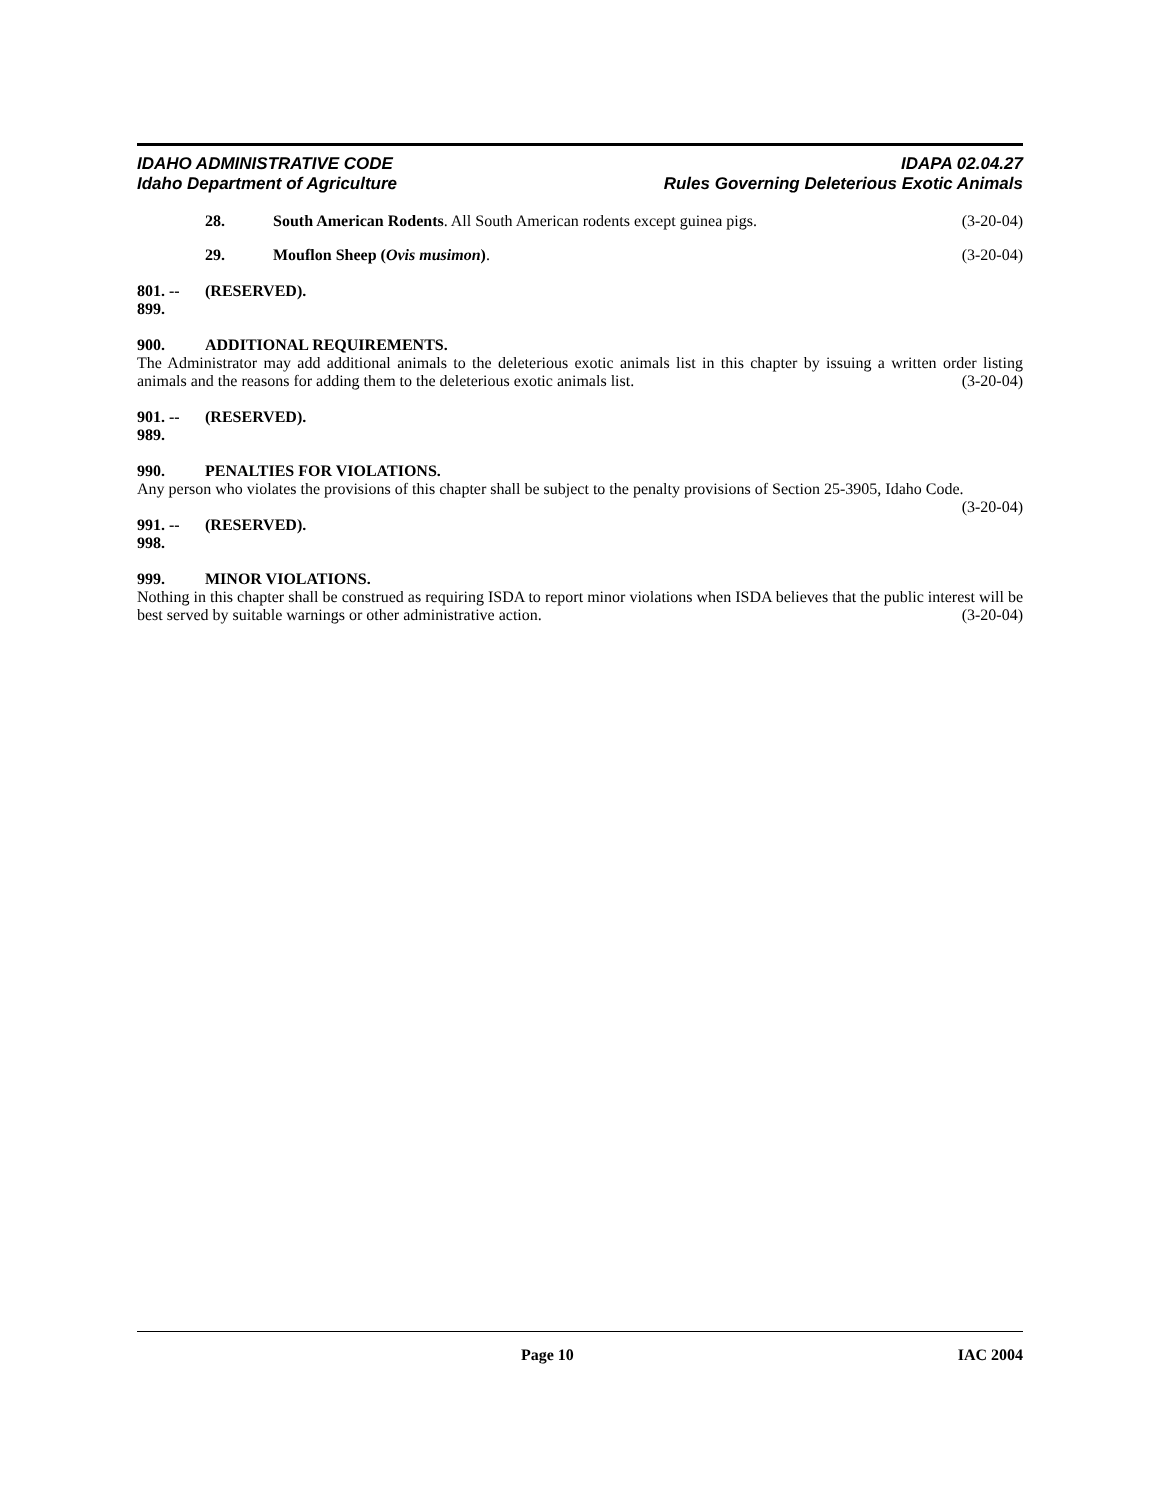IDAHO ADMINISTRATIVE CODE
Idaho Department of Agriculture
IDAPA 02.04.27
Rules Governing Deleterious Exotic Animals
28. South American Rodents. All South American rodents except guinea pigs. (3-20-04)
29. Mouflon Sheep (Ovis musimon). (3-20-04)
801. -- 899. (RESERVED).
900. ADDITIONAL REQUIREMENTS.
The Administrator may add additional animals to the deleterious exotic animals list in this chapter by issuing a written order listing animals and the reasons for adding them to the deleterious exotic animals list. (3-20-04)
901. -- 989. (RESERVED).
990. PENALTIES FOR VIOLATIONS.
Any person who violates the provisions of this chapter shall be subject to the penalty provisions of Section 25-3905, Idaho Code. (3-20-04)
991. -- 998. (RESERVED).
999. MINOR VIOLATIONS.
Nothing in this chapter shall be construed as requiring ISDA to report minor violations when ISDA believes that the public interest will be best served by suitable warnings or other administrative action. (3-20-04)
Page 10 IAC 2004